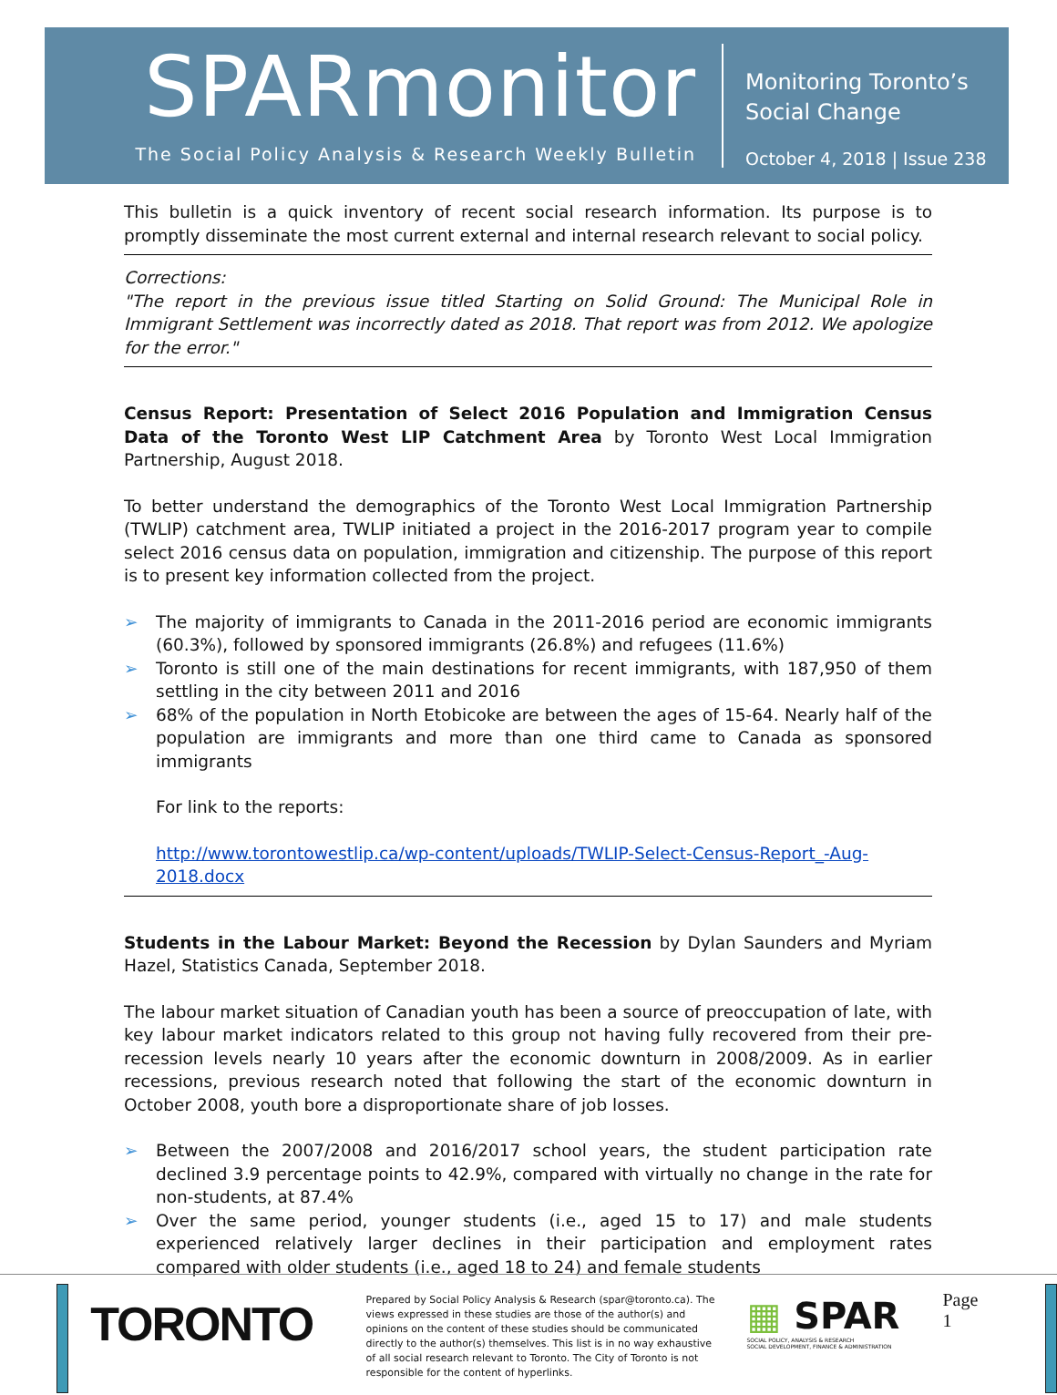SPARmonitor
The Social Policy Analysis & Research Weekly Bulletin
Monitoring Toronto’s
Social Change
October 4, 2018 | Issue 238
This bulletin is a quick inventory of recent social research information. Its purpose is to promptly disseminate the most current external and internal research relevant to social policy.
Corrections:
"The report in the previous issue titled Starting on Solid Ground: The Municipal Role in Immigrant Settlement was incorrectly dated as 2018. That report was from 2012. We apologize for the error."
Census Report: Presentation of Select 2016 Population and Immigration Census Data of the Toronto West LIP Catchment Area by Toronto West Local Immigration Partnership, August 2018.
To better understand the demographics of the Toronto West Local Immigration Partnership (TWLIP) catchment area, TWLIP initiated a project in the 2016-2017 program year to compile select 2016 census data on population, immigration and citizenship. The purpose of this report is to present key information collected from the project.
➢ The majority of immigrants to Canada in the 2011-2016 period are economic immigrants (60.3%), followed by sponsored immigrants (26.8%) and refugees (11.6%)
➢ Toronto is still one of the main destinations for recent immigrants, with 187,950 of them settling in the city between 2011 and 2016
➢ 68% of the population in North Etobicoke are between the ages of 15-64. Nearly half of the population are immigrants and more than one third came to Canada as sponsored immigrants
For link to the reports:
http://www.torontowestlip.ca/wp-content/uploads/TWLIP-Select-Census-Report_-Aug-2018.docx
Students in the Labour Market: Beyond the Recession by Dylan Saunders and Myriam Hazel, Statistics Canada, September 2018.
The labour market situation of Canadian youth has been a source of preoccupation of late, with key labour market indicators related to this group not having fully recovered from their pre-recession levels nearly 10 years after the economic downturn in 2008/2009. As in earlier recessions, previous research noted that following the start of the economic downturn in October 2008, youth bore a disproportionate share of job losses.
➢ Between the 2007/2008 and 2016/2017 school years, the student participation rate declined 3.9 percentage points to 42.9%, compared with virtually no change in the rate for non-students, at 87.4%
➢ Over the same period, younger students (i.e., aged 15 to 17) and male students experienced relatively larger declines in their participation and employment rates compared with older students (i.e., aged 18 to 24) and female students
TORONTO
Prepared by Social Policy Analysis & Research (spar@toronto.ca). The views expressed in these studies are those of the author(s) and opinions on the content of these studies should be communicated directly to the author(s) themselves. This list is in no way exhaustive of all social research relevant to Toronto. The City of Toronto is not responsible for the content of hyperlinks.
▦ SPAR
SOCIAL POLICY, ANALYSIS & RESEARCH
SOCIAL DEVELOPMENT, FINANCE & ADMINISTRATION
Page 1